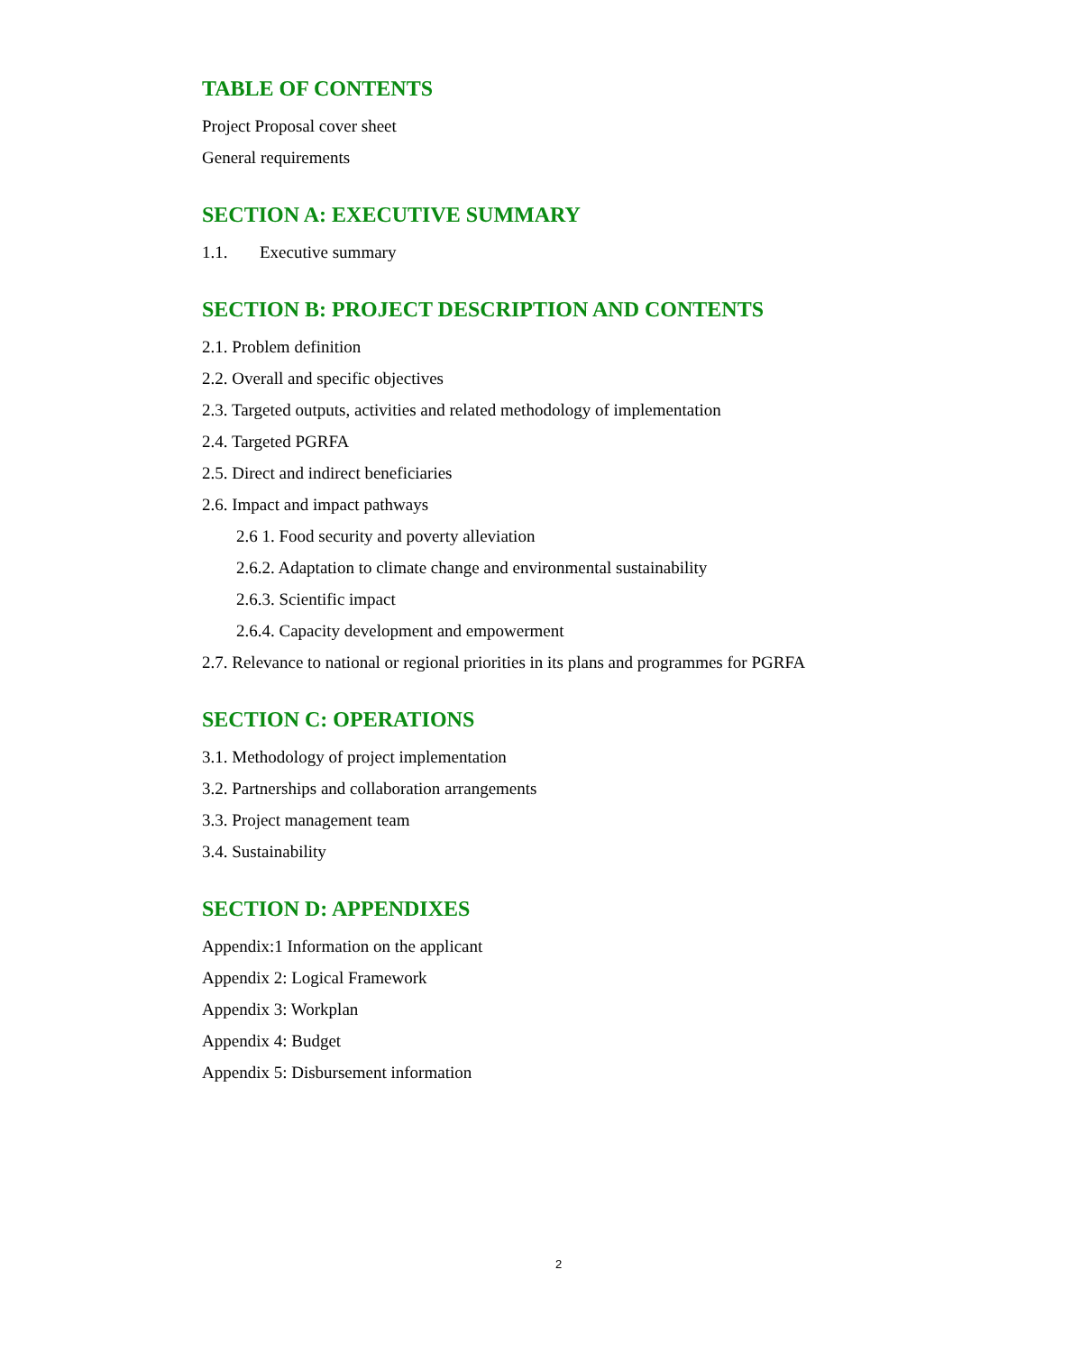TABLE OF CONTENTS
Project Proposal cover sheet
General requirements
SECTION A: EXECUTIVE SUMMARY
1.1. Executive summary
SECTION B: PROJECT DESCRIPTION AND CONTENTS
2.1. Problem definition
2.2. Overall and specific objectives
2.3. Targeted outputs, activities and related methodology of implementation
2.4. Targeted PGRFA
2.5. Direct and indirect beneficiaries
2.6. Impact and impact pathways
2.6 1. Food security and poverty alleviation
2.6.2. Adaptation to climate change and environmental sustainability
2.6.3. Scientific impact
2.6.4. Capacity development and empowerment
2.7. Relevance to national or regional priorities in its plans and programmes for PGRFA
SECTION C: OPERATIONS
3.1. Methodology of project implementation
3.2. Partnerships and collaboration arrangements
3.3. Project management team
3.4. Sustainability
SECTION D: APPENDIXES
Appendix:1 Information on the applicant
Appendix 2: Logical Framework
Appendix 3: Workplan
Appendix 4: Budget
Appendix 5: Disbursement information
2